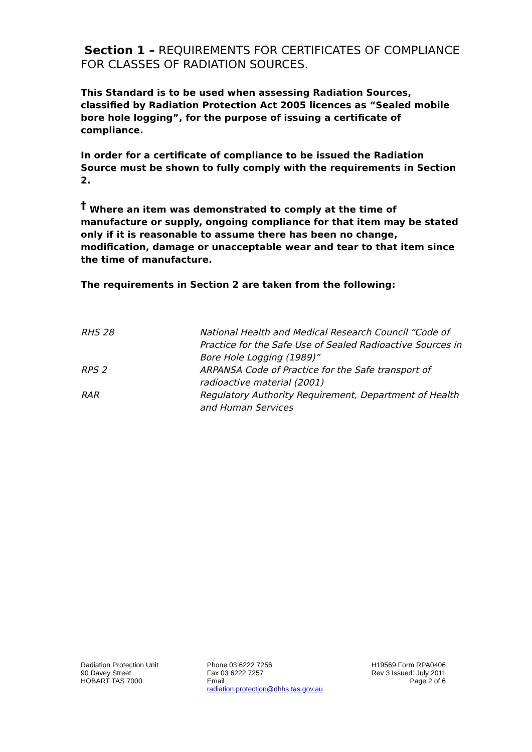Section 1 – REQUIREMENTS FOR CERTIFICATES OF COMPLIANCE FOR CLASSES OF RADIATION SOURCES.
This Standard is to be used when assessing Radiation Sources, classified by Radiation Protection Act 2005 licences as “Sealed mobile bore hole logging”, for the purpose of issuing a certificate of compliance.
In order for a certificate of compliance to be issued the Radiation Source must be shown to fully comply with the requirements in Section 2.
<sup>†</sup> Where an item was demonstrated to comply at the time of manufacture or supply, ongoing compliance for that item may be stated only if it is reasonable to assume there has been no change, modification, damage or unacceptable wear and tear to that item since the time of manufacture.
The requirements in Section 2 are taken from the following:
| RHS 28 | National Health and Medical Research Council “Code of Practice for the Safe Use of Sealed Radioactive Sources in Bore Hole Logging (1989)” |
| RPS 2 | ARPANSA Code of Practice for the Safe transport of radioactive material (2001) |
| RAR | Regulatory Authority Requirement, Department of Health and Human Services |
Radiation Protection Unit
90 Davey Street
HOBART TAS 7000
Phone 03 6222 7256
Fax 03 6222 7257
Email
radiation.protection@dhhs.tas.gov.au
H19569 Form RPA0406
Rev 3 Issued: July 2011
Page 2 of 6